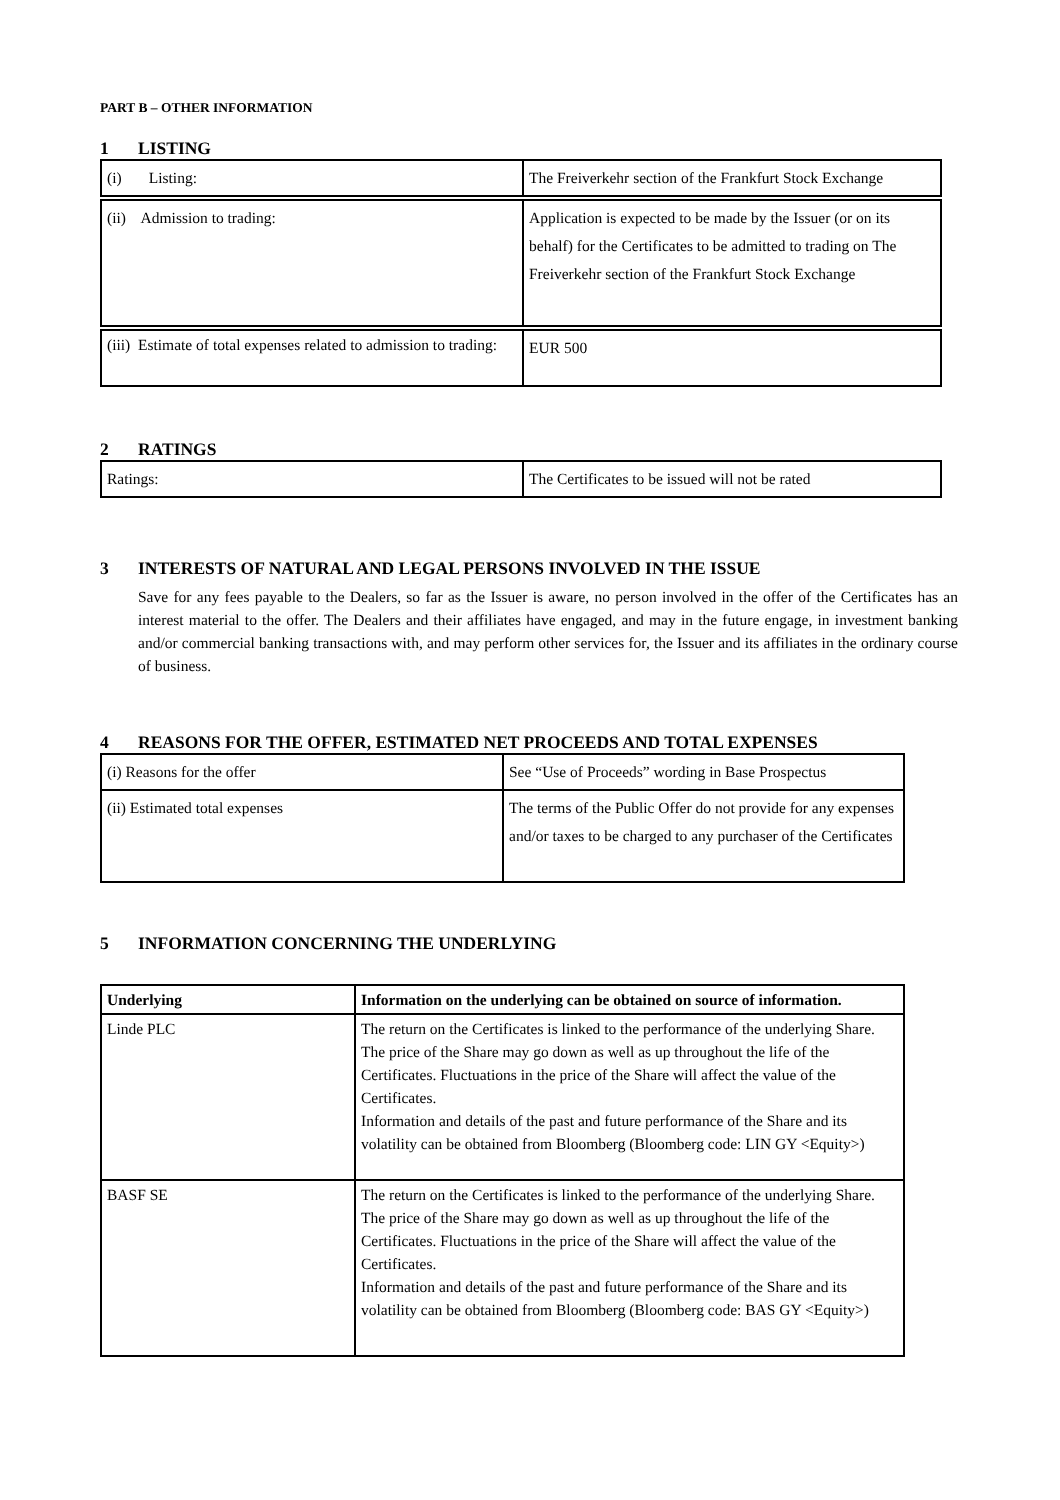PART B – OTHER INFORMATION
1 LISTING
| (i) Listing: | The Freiverkehr section of the Frankfurt Stock Exchange |
| (ii) Admission to trading: | Application is expected to be made by the Issuer (or on its behalf) for the Certificates to be admitted to trading on The Freiverkehr section of the Frankfurt Stock Exchange |
| (iii) Estimate of total expenses related to admission to trading: | EUR 500 |
2 RATINGS
| Ratings: | The Certificates to be issued will not be rated |
3 INTERESTS OF NATURAL AND LEGAL PERSONS INVOLVED IN THE ISSUE
Save for any fees payable to the Dealers, so far as the Issuer is aware, no person involved in the offer of the Certificates has an interest material to the offer. The Dealers and their affiliates have engaged, and may in the future engage, in investment banking and/or commercial banking transactions with, and may perform other services for, the Issuer and its affiliates in the ordinary course of business.
4 REASONS FOR THE OFFER, ESTIMATED NET PROCEEDS AND TOTAL EXPENSES
| (i) Reasons for the offer | See “Use of Proceeds” wording in Base Prospectus |
| (ii) Estimated total expenses | The terms of the Public Offer do not provide for any expenses and/or taxes to be charged to any purchaser of the Certificates |
5 INFORMATION CONCERNING THE UNDERLYING
| Underlying | Information on the underlying can be obtained on source of information. |
| Linde PLC | The return on the Certificates is linked to the performance of the underlying Share. The price of the Share may go down as well as up throughout the life of the Certificates. Fluctuations in the price of the Share will affect the value of the Certificates. Information and details of the past and future performance of the Share and its volatility can be obtained from Bloomberg (Bloomberg code: LIN GY <Equity>) |
| BASF SE | The return on the Certificates is linked to the performance of the underlying Share. The price of the Share may go down as well as up throughout the life of the Certificates. Fluctuations in the price of the Share will affect the value of the Certificates. Information and details of the past and future performance of the Share and its volatility can be obtained from Bloomberg (Bloomberg code: BAS GY <Equity>) |